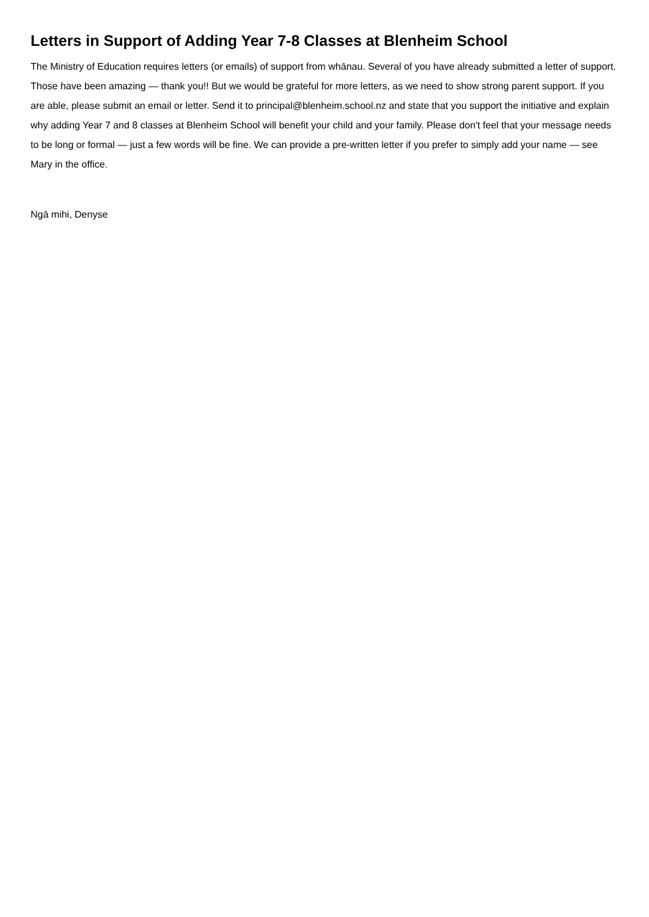Letters in Support of Adding Year 7-8 Classes at Blenheim School
The Ministry of Education requires letters (or emails) of support from whānau. Several of you have already submitted a letter of support. Those have been amazing — thank you!! But we would be grateful for more letters, as we need to show strong parent support. If you are able, please submit an email or letter. Send it to principal@blenheim.school.nz and state that you support the initiative and explain why adding Year 7 and 8 classes at Blenheim School will benefit your child and your family. Please don't feel that your message needs to be long or formal — just a few words will be fine. We can provide a pre-written letter if you prefer to simply add your name — see Mary in the office.
Ngā mihi, Denyse